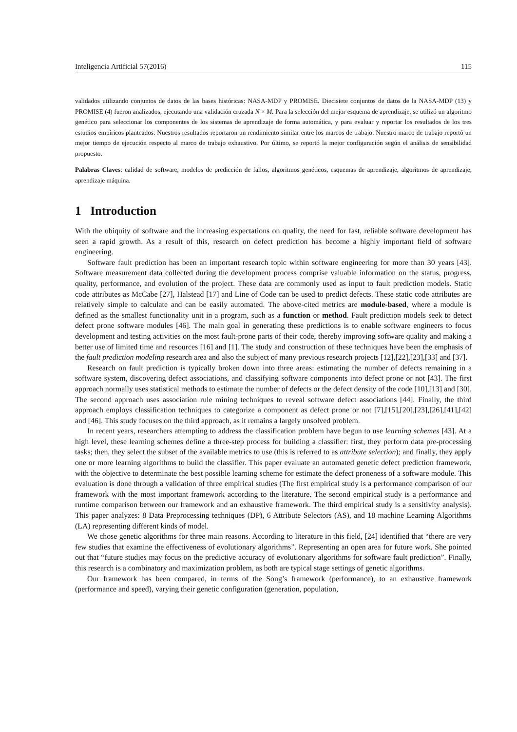Inteligencia Artificial 57(2016) 115
validados utilizando conjuntos de datos de las bases históricas: NASA-MDP y PROMISE. Diecisiete conjuntos de datos de la NASA-MDP (13) y PROMISE (4) fueron analizados, ejecutando una validación cruzada N × M. Para la selección del mejor esquema de aprendizaje, se utilizó un algoritmo genético para seleccionar los componentes de los sistemas de aprendizaje de forma automática, y para evaluar y reportar los resultados de los tres estudios empíricos planteados. Nuestros resultados reportaron un rendimiento similar entre los marcos de trabajo. Nuestro marco de trabajo reportó un mejor tiempo de ejecución respecto al marco de trabajo exhaustivo. Por último, se reportó la mejor configuración según el análisis de sensibilidad propuesto.
Palabras Claves: calidad de software, modelos de predicción de fallos, algoritmos genéticos, esquemas de aprendizaje, algoritmos de aprendizaje, aprendizaje máquina.
1 Introduction
With the ubiquity of software and the increasing expectations on quality, the need for fast, reliable software development has seen a rapid growth. As a result of this, research on defect prediction has become a highly important field of software engineering.
Software fault prediction has been an important research topic within software engineering for more than 30 years [43]. Software measurement data collected during the development process comprise valuable information on the status, progress, quality, performance, and evolution of the project. These data are commonly used as input to fault prediction models. Static code attributes as McCabe [27], Halstead [17] and Line of Code can be used to predict defects. These static code attributes are relatively simple to calculate and can be easily automated. The above-cited metrics are module-based, where a module is defined as the smallest functionality unit in a program, such as a function or method. Fault prediction models seek to detect defect prone software modules [46]. The main goal in generating these predictions is to enable software engineers to focus development and testing activities on the most fault-prone parts of their code, thereby improving software quality and making a better use of limited time and resources [16] and [1]. The study and construction of these techniques have been the emphasis of the fault prediction modeling research area and also the subject of many previous research projects [12],[22],[23],[33] and [37].
Research on fault prediction is typically broken down into three areas: estimating the number of defects remaining in a software system, discovering defect associations, and classifying software components into defect prone or not [43]. The first approach normally uses statistical methods to estimate the number of defects or the defect density of the code [10],[13] and [30]. The second approach uses association rule mining techniques to reveal software defect associations [44]. Finally, the third approach employs classification techniques to categorize a component as defect prone or not [7],[15],[20],[23],[26],[41],[42] and [46]. This study focuses on the third approach, as it remains a largely unsolved problem.
In recent years, researchers attempting to address the classification problem have begun to use learning schemes [43]. At a high level, these learning schemes define a three-step process for building a classifier: first, they perform data pre-processing tasks; then, they select the subset of the available metrics to use (this is referred to as attribute selection); and finally, they apply one or more learning algorithms to build the classifier. This paper evaluate an automated genetic defect prediction framework, with the objective to determinate the best possible learning scheme for estimate the defect proneness of a software module. This evaluation is done through a validation of three empirical studies (The first empirical study is a performance comparison of our framework with the most important framework according to the literature. The second empirical study is a performance and runtime comparison between our framework and an exhaustive framework. The third empirical study is a sensitivity analysis). This paper analyzes: 8 Data Preprocessing techniques (DP), 6 Attribute Selectors (AS), and 18 machine Learning Algorithms (LA) representing different kinds of model.
We chose genetic algorithms for three main reasons. According to literature in this field, [24] identified that “there are very few studies that examine the effectiveness of evolutionary algorithms”. Representing an open area for future work. She pointed out that “future studies may focus on the predictive accuracy of evolutionary algorithms for software fault prediction”. Finally, this research is a combinatory and maximization problem, as both are typical stage settings of genetic algorithms.
Our framework has been compared, in terms of the Song’s framework (performance), to an exhaustive framework (performance and speed), varying their genetic configuration (generation, population,